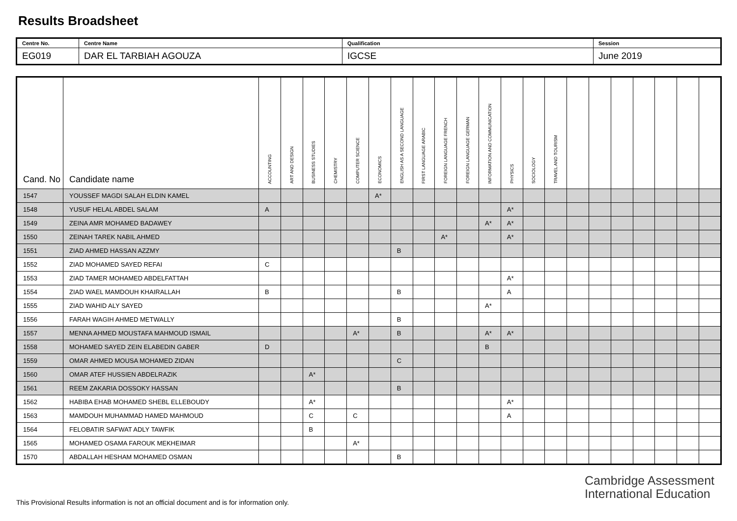Results Broadsheet
| Centre No. | Centre Name | Qualification | Session |
| EG019 | DAR EL TARBIAH AGOUZA | IGCSE | June 2019 |
| Cand. No | Candidate name | ACCOUNTING | ART AND DESIGN | BUSINESS STUDIES | CHEMISTRY | COMPUTER SCIENCE | ECONOMICS | ENGLISH AS A SECOND LANGUAGE | FIRST LANGUAGE ARABIC | FOREIGN LANGUAGE FRENCH | FOREIGN LANGUAGE GERMAN | INFORMATION AND COMMUNICATION | PHYSICS | SOCIOLOGY | TRAVEL AND TOURISM | | | | | | | |
| --- | --- | --- | --- | --- | --- | --- | --- | --- | --- | --- | --- | --- | --- | --- | --- | --- | --- | --- | --- | --- | --- | --- |
| 1547 | YOUSSEF MAGDI SALAH ELDIN KAMEL | | | | | | A* | | | | | | | | | | | | | | | |
| 1548 | YUSUF HELAL ABDEL SALAM | A | | | | | | | | | | | A* | | | | | | | | | |
| 1549 | ZEINA AMR MOHAMED BADAWEY | | | | | | | | | | | A* | A* | | | | | | | | | |
| 1550 | ZEINAH TAREK NABIL AHMED | | | | | | | | | A* | | | A* | | | | | | | | | |
| 1551 | ZIAD AHMED HASSAN AZZMY | | | | | | | B | | | | | | | | | | | | | | |
| 1552 | ZIAD MOHAMED SAYED REFAI | C | | | | | | | | | | | | | | | | | | | | |
| 1553 | ZIAD TAMER MOHAMED ABDELFATTAH | | | | | | | | | | | | A* | | | | | | | | | |
| 1554 | ZIAD WAEL MAMDOUH KHAIRALLAH | B | | | | | | B | | | | | A | | | | | | | | | |
| 1555 | ZIAD WAHID ALY SAYED | | | | | | | | | | | A* | | | | | | | | | | |
| 1556 | FARAH WAGIH AHMED METWALLY | | | | | | | B | | | | | | | | | | | | | | |
| 1557 | MENNA AHMED MOUSTAFA MAHMOUD ISMAIL | | | | | A* | | B | | | | A* | A* | | | | | | | | | |
| 1558 | MOHAMED SAYED ZEIN ELABEDIN GABER | D | | | | | | | | | | B | | | | | | | | | | |
| 1559 | OMAR AHMED MOUSA MOHAMED ZIDAN | | | | | | | C | | | | | | | | | | | | | | |
| 1560 | OMAR ATEF HUSSIEN ABDELRAZIK | | | A* | | | | | | | | | | | | | | | | | | |
| 1561 | REEM ZAKARIA DOSSOKY HASSAN | | | | | | | B | | | | | | | | | | | | | | |
| 1562 | HABIBA EHAB MOHAMED SHEBL ELLEBOUDY | | | A* | | | | | | | | | A* | | | | | | | | | |
| 1563 | MAMDOUH MUHAMMAD HAMED MAHMOUD | | | C | | C | | | | | | | A | | | | | | | | | |
| 1564 | FELOBATIR SAFWAT ADLY TAWFIK | | | B | | | | | | | | | | | | | | | | | | |
| 1565 | MOHAMED OSAMA FAROUK MEKHEIMAR | | | | | A* | | | | | | | | | | | | | | | | |
| 1570 | ABDALLAH HESHAM MOHAMED OSMAN | | | | | | | B | | | | | | | | | | | | | | |
Cambridge Assessment
International Education
This Provisional Results information is not an official document and is for information only.